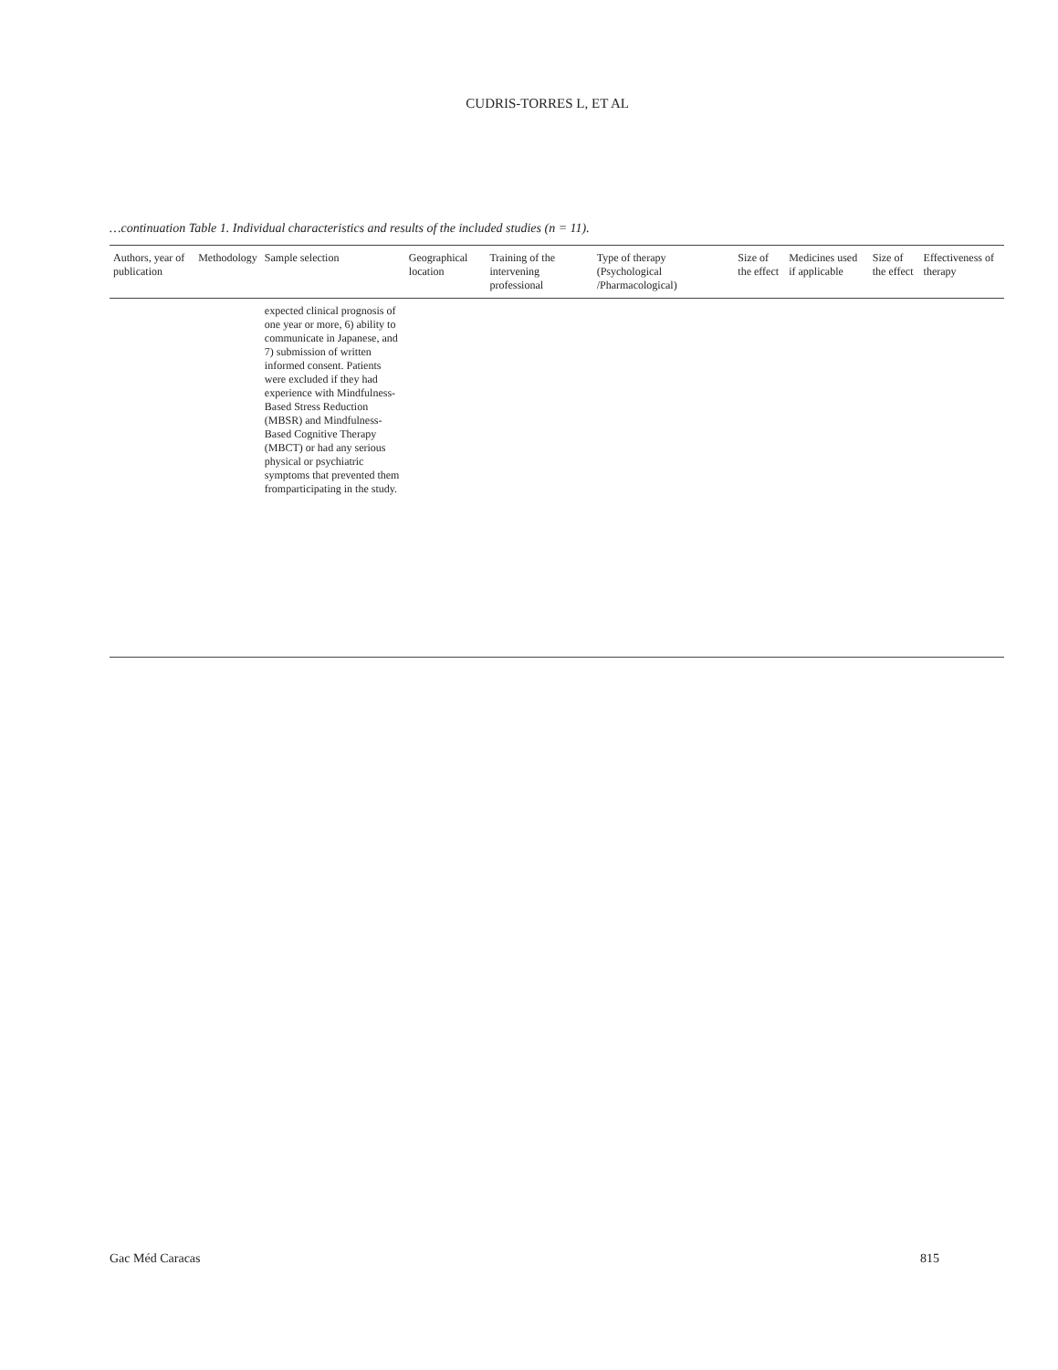CUDRIS-TORRES L, ET AL
…continuation Table 1. Individual characteristics and results of the included studies (n = 11).
| Authors, year of publication | Methodology | Sample selection | Geographical location | Training of the intervening professional | Type of therapy (Psychological /Pharmacological) | Size of the effect | Medicines used if applicable | Size of the effect | Effectiveness of therapy |
| --- | --- | --- | --- | --- | --- | --- | --- | --- | --- |
| | | expected clinical prognosis of one year or more, 6) ability to communicate in Japanese, and 7) submission of written informed consent. Patients were excluded if they had experience with Mindfulness-Based Stress Reduction (MBSR) and Mindfulness-Based Cognitive Therapy (MBCT) or had any serious physical or psychiatric symptoms that prevented them fromparticipating in the study. | | | | | | | |
Gac Méd Caracas 815